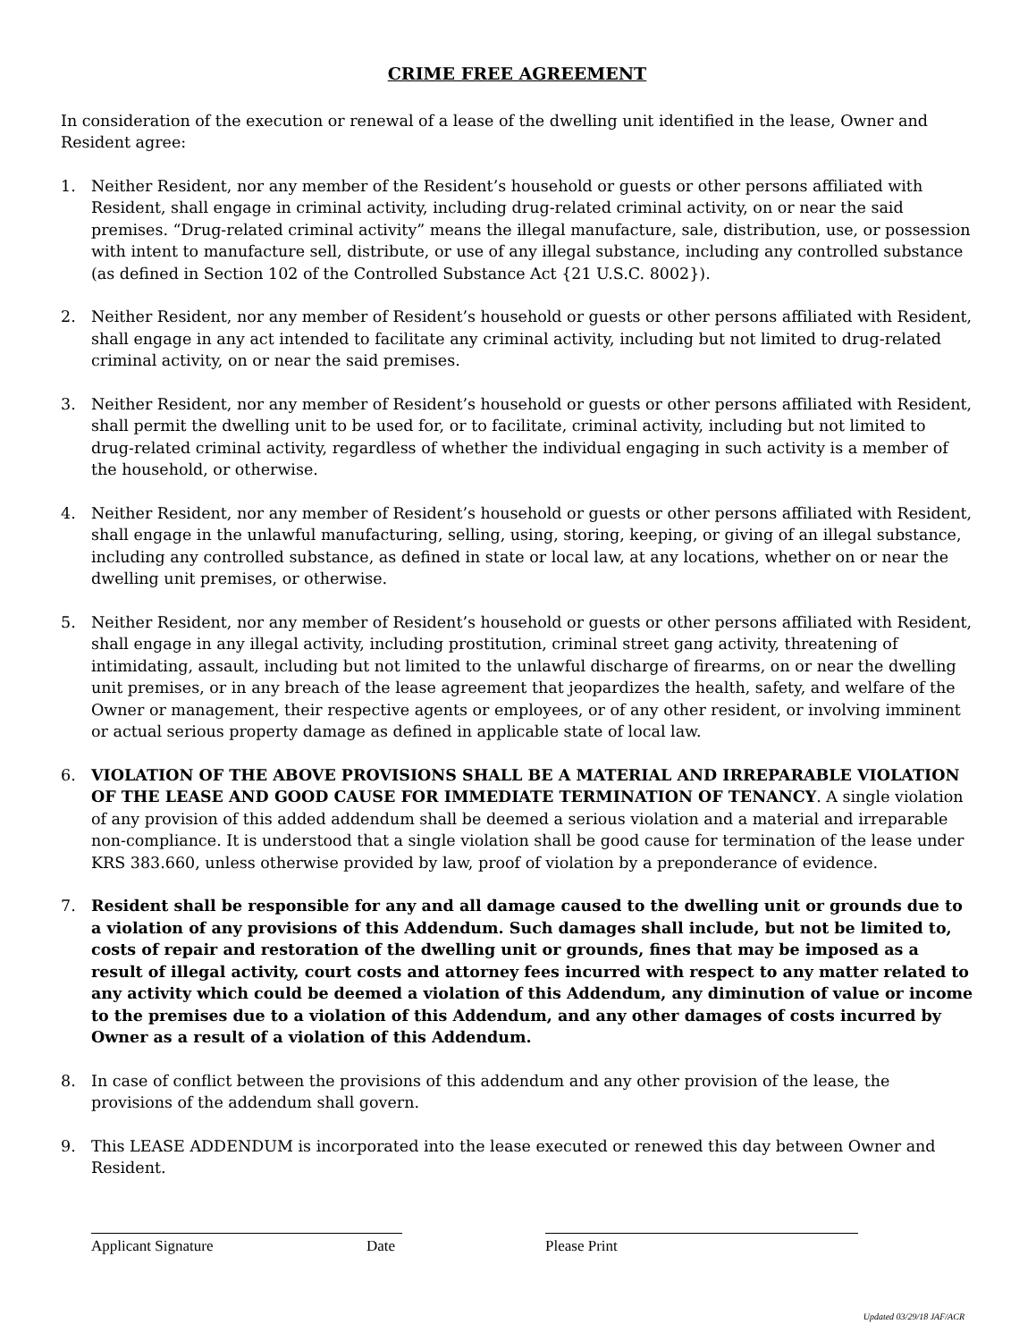CRIME FREE AGREEMENT
In consideration of the execution or renewal of a lease of the dwelling unit identified in the lease, Owner and Resident agree:
1. Neither Resident, nor any member of the Resident’s household or guests or other persons affiliated with Resident, shall engage in criminal activity, including drug-related criminal activity, on or near the said premises. “Drug-related criminal activity” means the illegal manufacture, sale, distribution, use, or possession with intent to manufacture sell, distribute, or use of any illegal substance, including any controlled substance (as defined in Section 102 of the Controlled Substance Act {21 U.S.C. 8002}).
2. Neither Resident, nor any member of Resident’s household or guests or other persons affiliated with Resident, shall engage in any act intended to facilitate any criminal activity, including but not limited to drug-related criminal activity, on or near the said premises.
3. Neither Resident, nor any member of Resident’s household or guests or other persons affiliated with Resident, shall permit the dwelling unit to be used for, or to facilitate, criminal activity, including but not limited to drug-related criminal activity, regardless of whether the individual engaging in such activity is a member of the household, or otherwise.
4. Neither Resident, nor any member of Resident’s household or guests or other persons affiliated with Resident, shall engage in the unlawful manufacturing, selling, using, storing, keeping, or giving of an illegal substance, including any controlled substance, as defined in state or local law, at any locations, whether on or near the dwelling unit premises, or otherwise.
5. Neither Resident, nor any member of Resident’s household or guests or other persons affiliated with Resident, shall engage in any illegal activity, including prostitution, criminal street gang activity, threatening of intimidating, assault, including but not limited to the unlawful discharge of firearms, on or near the dwelling unit premises, or in any breach of the lease agreement that jeopardizes the health, safety, and welfare of the Owner or management, their respective agents or employees, or of any other resident, or involving imminent or actual serious property damage as defined in applicable state of local law.
6. VIOLATION OF THE ABOVE PROVISIONS SHALL BE A MATERIAL AND IRREPARABLE VIOLATION OF THE LEASE AND GOOD CAUSE FOR IMMEDIATE TERMINATION OF TENANCY. A single violation of any provision of this added addendum shall be deemed a serious violation and a material and irreparable non-compliance. It is understood that a single violation shall be good cause for termination of the lease under KRS 383.660, unless otherwise provided by law, proof of violation by a preponderance of evidence.
7. Resident shall be responsible for any and all damage caused to the dwelling unit or grounds due to a violation of any provisions of this Addendum. Such damages shall include, but not be limited to, costs of repair and restoration of the dwelling unit or grounds, fines that may be imposed as a result of illegal activity, court costs and attorney fees incurred with respect to any matter related to any activity which could be deemed a violation of this Addendum, any diminution of value or income to the premises due to a violation of this Addendum, and any other damages of costs incurred by Owner as a result of a violation of this Addendum.
8. In case of conflict between the provisions of this addendum and any other provision of the lease, the provisions of the addendum shall govern.
9. This LEASE ADDENDUM is incorporated into the lease executed or renewed this day between Owner and Resident.
Applicant Signature Date Please Print
Updated 03/29/18 JAF/ACR